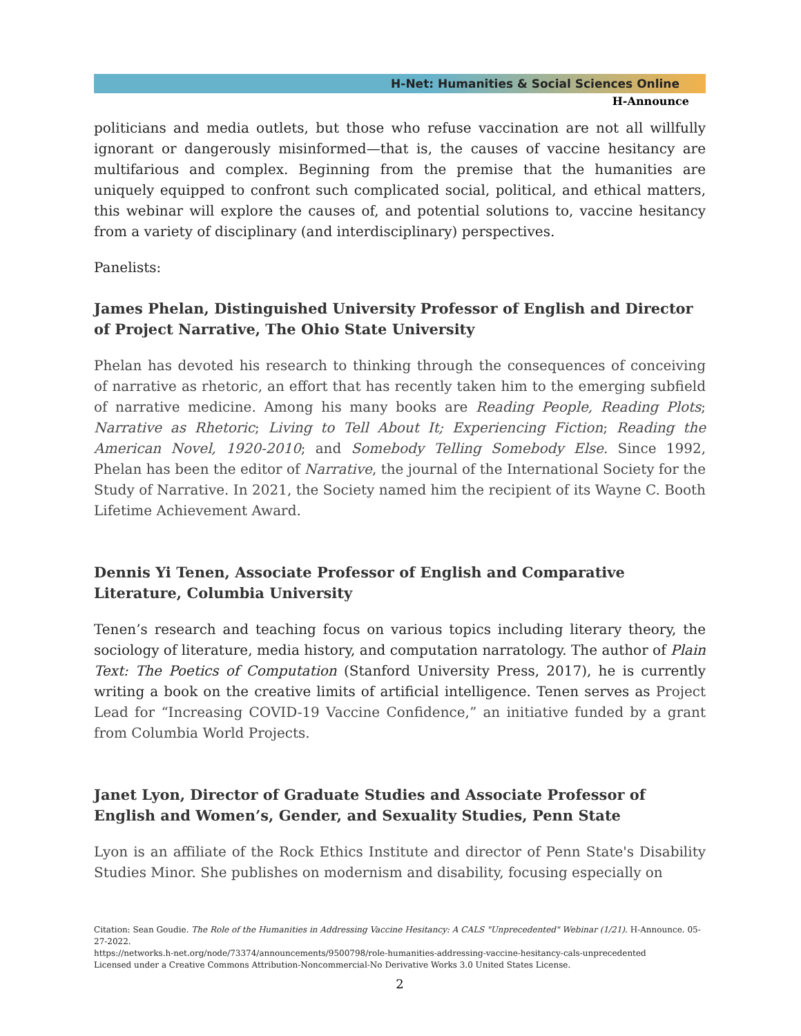H-Net: Humanities & Social Sciences Online
H-Announce
politicians and media outlets, but those who refuse vaccination are not all willfully ignorant or dangerously misinformed—that is, the causes of vaccine hesitancy are multifarious and complex. Beginning from the premise that the humanities are uniquely equipped to confront such complicated social, political, and ethical matters, this webinar will explore the causes of, and potential solutions to, vaccine hesitancy from a variety of disciplinary (and interdisciplinary) perspectives.
Panelists:
James Phelan, Distinguished University Professor of English and Director of Project Narrative, The Ohio State University
Phelan has devoted his research to thinking through the consequences of conceiving of narrative as rhetoric, an effort that has recently taken him to the emerging subfield of narrative medicine. Among his many books are Reading People, Reading Plots; Narrative as Rhetoric; Living to Tell About It; Experiencing Fiction; Reading the American Novel, 1920-2010; and Somebody Telling Somebody Else. Since 1992, Phelan has been the editor of Narrative, the journal of the International Society for the Study of Narrative. In 2021, the Society named him the recipient of its Wayne C. Booth Lifetime Achievement Award.
Dennis Yi Tenen, Associate Professor of English and Comparative Literature, Columbia University
Tenen’s research and teaching focus on various topics including literary theory, the sociology of literature, media history, and computation narratology. The author of Plain Text: The Poetics of Computation (Stanford University Press, 2017), he is currently writing a book on the creative limits of artificial intelligence. Tenen serves as Project Lead for “Increasing COVID-19 Vaccine Confidence,” an initiative funded by a grant from Columbia World Projects.
Janet Lyon, Director of Graduate Studies and Associate Professor of English and Women’s, Gender, and Sexuality Studies, Penn State
Lyon is an affiliate of the Rock Ethics Institute and director of Penn State's Disability Studies Minor. She publishes on modernism and disability, focusing especially on
Citation: Sean Goudie. The Role of the Humanities in Addressing Vaccine Hesitancy: A CALS "Unprecedented" Webinar (1/21). H-Announce. 05-27-2022.
https://networks.h-net.org/node/73374/announcements/9500798/role-humanities-addressing-vaccine-hesitancy-cals-unprecedented
Licensed under a Creative Commons Attribution-Noncommercial-No Derivative Works 3.0 United States License.
2